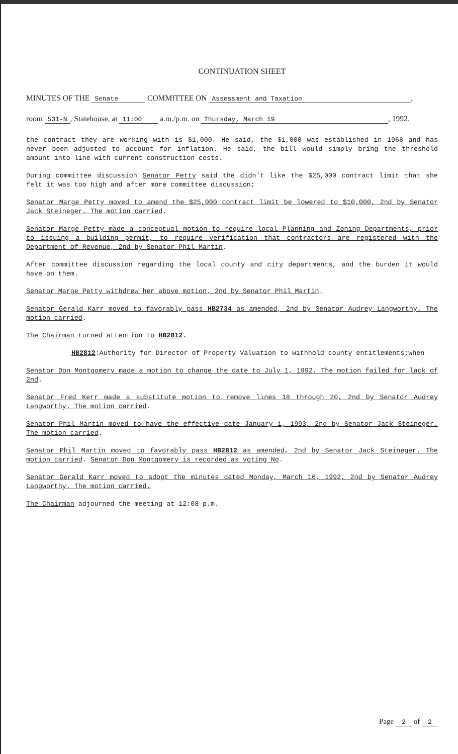CONTINUATION SHEET
MINUTES OF THE Senate COMMITTEE ON Assessment and Taxation,
room 531-N, Statehouse, at 11:00 a.m./p.m. on Thursday, March 19, 1992.
the contract they are working with is $1,000. He said, the $1,000 was established in 1968 and has never been adjusted to account for inflation. He said, the bill would simply bring the threshold amount into line with current construction costs.
During committee discussion Senator Petty said the didn't like the $25,000 contract limit that she felt it was too high and after more committee discussion;
Senator Marge Petty moved to amend the $25,000 contract limit be lowered to $10,000, 2nd by Senator Jack Steineger. The motion carried.
Senator Marge Petty made a conceptual motion to require local Planning and Zoning Departments, prior to issuing a building permit, to require verification that contractors are registered with the Department of Revenue, 2nd by Senator Phil Martin.
After committee discussion regarding the local county and city departments, and the burden it would have on them.
Senator Marge Petty withdrew her above motion, 2nd by Senator Phil Martin.
Senator Gerald Karr moved to favorably pass HB2734 as amended, 2nd by Senator Audrey Langworthy. The motion carried.
The Chairman turned attention to HB2812.
HB2812:Authority for Director of Property Valuation to withhold county entitlements;when
Senator Don Montgomery made a motion to change the date to July 1, 1992. The motion failed for lack of 2nd.
Senator Fred Kerr made a substitute motion to remove lines 18 through 20, 2nd by Senator Audrey Langworthy. The motion carried.
Senator Phil Martin moved to have the effective date January 1, 1993, 2nd by Senator Jack Steineger. The motion carried.
Senator Phil Martin moved to favorably pass HB2812 as amended, 2nd by Senator Jack Steineger. The motion carried. Senator Don Montgomery is recorded as voting No.
Senator Gerald Karr moved to adopt the minutes dated Monday, March 16, 1992, 2nd by Senator Audrey Langworthy. The motion carried.
The Chairman adjourned the meeting at 12:08 p.m.
Page 2 of 2